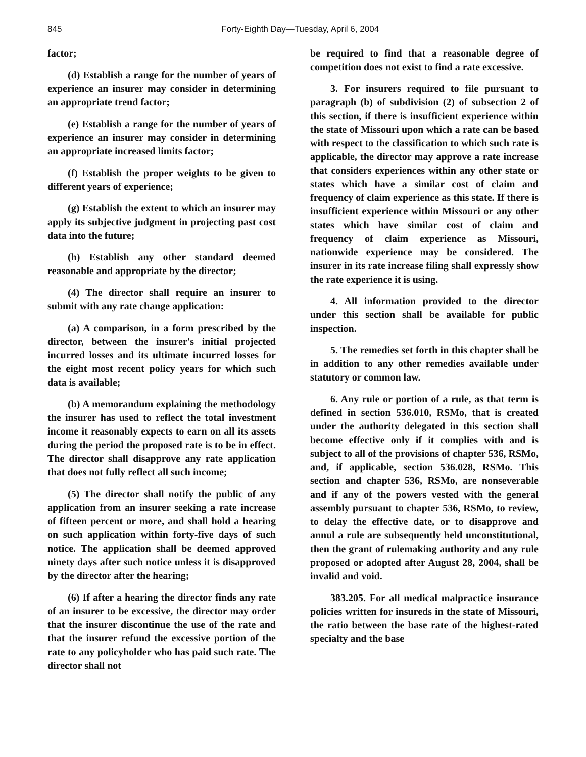845 Forty-Eighth Day—Tuesday, April 6, 2004
factor;
(d) Establish a range for the number of years of experience an insurer may consider in determining an appropriate trend factor;
(e) Establish a range for the number of years of experience an insurer may consider in determining an appropriate increased limits factor;
(f) Establish the proper weights to be given to different years of experience;
(g) Establish the extent to which an insurer may apply its subjective judgment in projecting past cost data into the future;
(h) Establish any other standard deemed reasonable and appropriate by the director;
(4) The director shall require an insurer to submit with any rate change application:
(a) A comparison, in a form prescribed by the director, between the insurer's initial projected incurred losses and its ultimate incurred losses for the eight most recent policy years for which such data is available;
(b) A memorandum explaining the methodology the insurer has used to reflect the total investment income it reasonably expects to earn on all its assets during the period the proposed rate is to be in effect. The director shall disapprove any rate application that does not fully reflect all such income;
(5) The director shall notify the public of any application from an insurer seeking a rate increase of fifteen percent or more, and shall hold a hearing on such application within forty-five days of such notice. The application shall be deemed approved ninety days after such notice unless it is disapproved by the director after the hearing;
(6) If after a hearing the director finds any rate of an insurer to be excessive, the director may order that the insurer discontinue the use of the rate and that the insurer refund the excessive portion of the rate to any policyholder who has paid such rate. The director shall not
be required to find that a reasonable degree of competition does not exist to find a rate excessive.
3. For insurers required to file pursuant to paragraph (b) of subdivision (2) of subsection 2 of this section, if there is insufficient experience within the state of Missouri upon which a rate can be based with respect to the classification to which such rate is applicable, the director may approve a rate increase that considers experiences within any other state or states which have a similar cost of claim and frequency of claim experience as this state. If there is insufficient experience within Missouri or any other states which have similar cost of claim and frequency of claim experience as Missouri, nationwide experience may be considered. The insurer in its rate increase filing shall expressly show the rate experience it is using.
4. All information provided to the director under this section shall be available for public inspection.
5. The remedies set forth in this chapter shall be in addition to any other remedies available under statutory or common law.
6. Any rule or portion of a rule, as that term is defined in section 536.010, RSMo, that is created under the authority delegated in this section shall become effective only if it complies with and is subject to all of the provisions of chapter 536, RSMo, and, if applicable, section 536.028, RSMo. This section and chapter 536, RSMo, are nonseverable and if any of the powers vested with the general assembly pursuant to chapter 536, RSMo, to review, to delay the effective date, or to disapprove and annul a rule are subsequently held unconstitutional, then the grant of rulemaking authority and any rule proposed or adopted after August 28, 2004, shall be invalid and void.
383.205. For all medical malpractice insurance policies written for insureds in the state of Missouri, the ratio between the base rate of the highest-rated specialty and the base